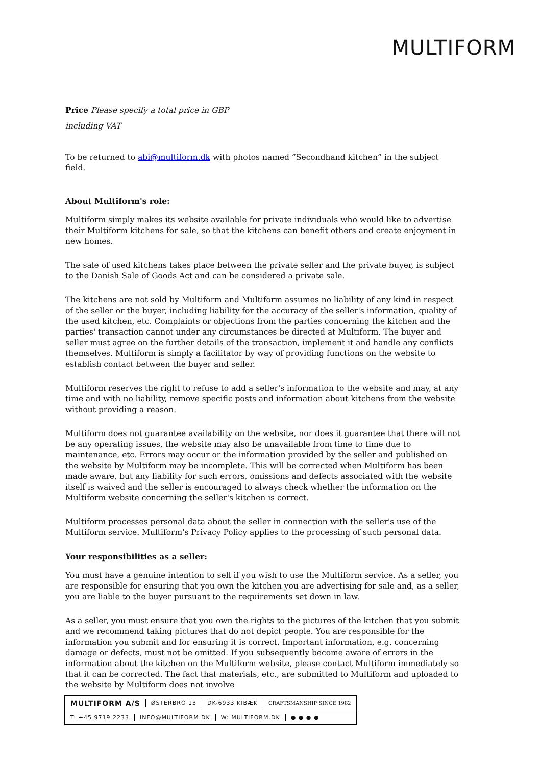MULTIFORM
Price Please specify a total price in GBP
including VAT
To be returned to abi@multiform.dk with photos named ”Secondhand kitchen” in the subject field.
About Multiform's role:
Multiform simply makes its website available for private individuals who would like to advertise their Multiform kitchens for sale, so that the kitchens can benefit others and create enjoyment in new homes.
The sale of used kitchens takes place between the private seller and the private buyer, is subject to the Danish Sale of Goods Act and can be considered a private sale.
The kitchens are not sold by Multiform and Multiform assumes no liability of any kind in respect of the seller or the buyer, including liability for the accuracy of the seller's information, quality of the used kitchen, etc. Complaints or objections from the parties concerning the kitchen and the parties' transaction cannot under any circumstances be directed at Multiform. The buyer and seller must agree on the further details of the transaction, implement it and handle any conflicts themselves. Multiform is simply a facilitator by way of providing functions on the website to establish contact between the buyer and seller.
Multiform reserves the right to refuse to add a seller's information to the website and may, at any time and with no liability, remove specific posts and information about kitchens from the website without providing a reason.
Multiform does not guarantee availability on the website, nor does it guarantee that there will not be any operating issues, the website may also be unavailable from time to time due to maintenance, etc. Errors may occur or the information provided by the seller and published on the website by Multiform may be incomplete. This will be corrected when Multiform has been made aware, but any liability for such errors, omissions and defects associated with the website itself is waived and the seller is encouraged to always check whether the information on the Multiform website concerning the seller's kitchen is correct.
Multiform processes personal data about the seller in connection with the seller's use of the Multiform service. Multiform's Privacy Policy applies to the processing of such personal data.
Your responsibilities as a seller:
You must have a genuine intention to sell if you wish to use the Multiform service. As a seller, you are responsible for ensuring that you own the kitchen you are advertising for sale and, as a seller, you are liable to the buyer pursuant to the requirements set down in law.
As a seller, you must ensure that you own the rights to the pictures of the kitchen that you submit and we recommend taking pictures that do not depict people. You are responsible for the information you submit and for ensuring it is correct. Important information, e.g. concerning damage or defects, must not be omitted. If you subsequently become aware of errors in the information about the kitchen on the Multiform website, please contact Multiform immediately so that it can be corrected. The fact that materials, etc., are submitted to Multiform and uploaded to the website by Multiform does not involve
MULTIFORM A/S ØSTERBRO 13 DK-6933 KIBÆK CRAFTSMANSHIP SINCE 1982
T: +45 9719 2233 INFO@MULTIFORM.DK W: MULTIFORM.DK ● ● ● ●